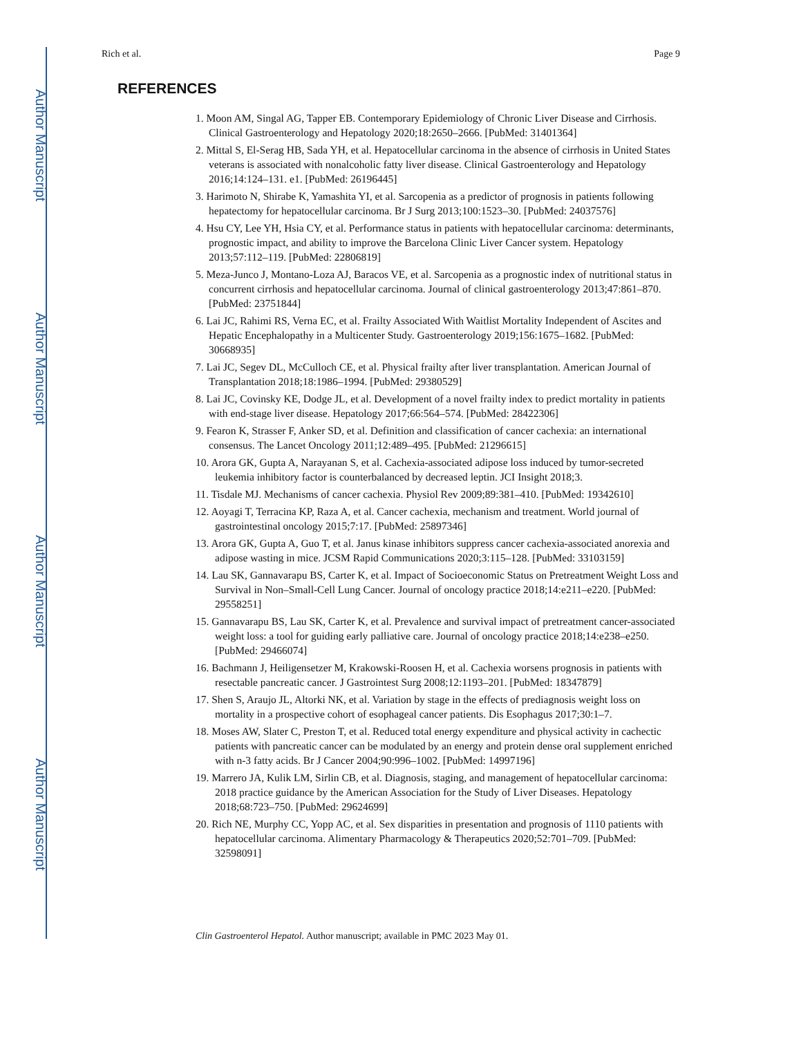Author Manuscript
Author Manuscript
Author Manuscript
Author Manuscript
Rich et al. Page 9
REFERENCES
1. Moon AM, Singal AG, Tapper EB. Contemporary Epidemiology of Chronic Liver Disease and Cirrhosis. Clinical Gastroenterology and Hepatology 2020;18:2650–2666. [PubMed: 31401364]
2. Mittal S, El-Serag HB, Sada YH, et al. Hepatocellular carcinoma in the absence of cirrhosis in United States veterans is associated with nonalcoholic fatty liver disease. Clinical Gastroenterology and Hepatology 2016;14:124–131. e1. [PubMed: 26196445]
3. Harimoto N, Shirabe K, Yamashita YI, et al. Sarcopenia as a predictor of prognosis in patients following hepatectomy for hepatocellular carcinoma. Br J Surg 2013;100:1523–30. [PubMed: 24037576]
4. Hsu CY, Lee YH, Hsia CY, et al. Performance status in patients with hepatocellular carcinoma: determinants, prognostic impact, and ability to improve the Barcelona Clinic Liver Cancer system. Hepatology 2013;57:112–119. [PubMed: 22806819]
5. Meza-Junco J, Montano-Loza AJ, Baracos VE, et al. Sarcopenia as a prognostic index of nutritional status in concurrent cirrhosis and hepatocellular carcinoma. Journal of clinical gastroenterology 2013;47:861–870. [PubMed: 23751844]
6. Lai JC, Rahimi RS, Verna EC, et al. Frailty Associated With Waitlist Mortality Independent of Ascites and Hepatic Encephalopathy in a Multicenter Study. Gastroenterology 2019;156:1675–1682. [PubMed: 30668935]
7. Lai JC, Segev DL, McCulloch CE, et al. Physical frailty after liver transplantation. American Journal of Transplantation 2018;18:1986–1994. [PubMed: 29380529]
8. Lai JC, Covinsky KE, Dodge JL, et al. Development of a novel frailty index to predict mortality in patients with end-stage liver disease. Hepatology 2017;66:564–574. [PubMed: 28422306]
9. Fearon K, Strasser F, Anker SD, et al. Definition and classification of cancer cachexia: an international consensus. The Lancet Oncology 2011;12:489–495. [PubMed: 21296615]
10. Arora GK, Gupta A, Narayanan S, et al. Cachexia-associated adipose loss induced by tumor-secreted leukemia inhibitory factor is counterbalanced by decreased leptin. JCI Insight 2018;3.
11. Tisdale MJ. Mechanisms of cancer cachexia. Physiol Rev 2009;89:381–410. [PubMed: 19342610]
12. Aoyagi T, Terracina KP, Raza A, et al. Cancer cachexia, mechanism and treatment. World journal of gastrointestinal oncology 2015;7:17. [PubMed: 25897346]
13. Arora GK, Gupta A, Guo T, et al. Janus kinase inhibitors suppress cancer cachexia-associated anorexia and adipose wasting in mice. JCSM Rapid Communications 2020;3:115–128. [PubMed: 33103159]
14. Lau SK, Gannavarapu BS, Carter K, et al. Impact of Socioeconomic Status on Pretreatment Weight Loss and Survival in Non–Small-Cell Lung Cancer. Journal of oncology practice 2018;14:e211–e220. [PubMed: 29558251]
15. Gannavarapu BS, Lau SK, Carter K, et al. Prevalence and survival impact of pretreatment cancer-associated weight loss: a tool for guiding early palliative care. Journal of oncology practice 2018;14:e238–e250. [PubMed: 29466074]
16. Bachmann J, Heiligensetzer M, Krakowski-Roosen H, et al. Cachexia worsens prognosis in patients with resectable pancreatic cancer. J Gastrointest Surg 2008;12:1193–201. [PubMed: 18347879]
17. Shen S, Araujo JL, Altorki NK, et al. Variation by stage in the effects of prediagnosis weight loss on mortality in a prospective cohort of esophageal cancer patients. Dis Esophagus 2017;30:1–7.
18. Moses AW, Slater C, Preston T, et al. Reduced total energy expenditure and physical activity in cachectic patients with pancreatic cancer can be modulated by an energy and protein dense oral supplement enriched with n-3 fatty acids. Br J Cancer 2004;90:996–1002. [PubMed: 14997196]
19. Marrero JA, Kulik LM, Sirlin CB, et al. Diagnosis, staging, and management of hepatocellular carcinoma: 2018 practice guidance by the American Association for the Study of Liver Diseases. Hepatology 2018;68:723–750. [PubMed: 29624699]
20. Rich NE, Murphy CC, Yopp AC, et al. Sex disparities in presentation and prognosis of 1110 patients with hepatocellular carcinoma. Alimentary Pharmacology & Therapeutics 2020;52:701–709. [PubMed: 32598091]
Clin Gastroenterol Hepatol. Author manuscript; available in PMC 2023 May 01.